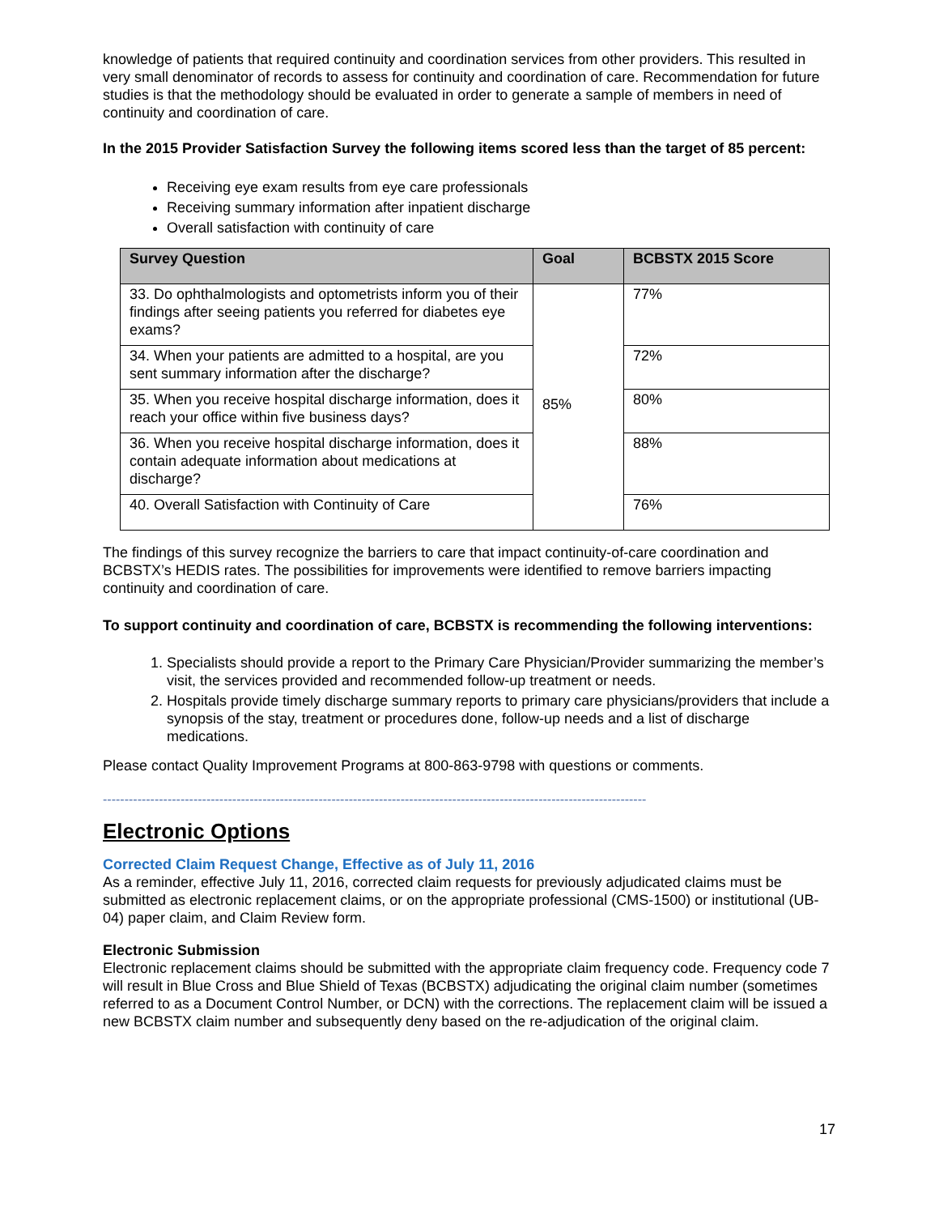knowledge of patients that required continuity and coordination services from other providers. This resulted in very small denominator of records to assess for continuity and coordination of care. Recommendation for future studies is that the methodology should be evaluated in order to generate a sample of members in need of continuity and coordination of care.
In the 2015 Provider Satisfaction Survey the following items scored less than the target of 85 percent:
Receiving eye exam results from eye care professionals
Receiving summary information after inpatient discharge
Overall satisfaction with continuity of care
| Survey Question | Goal | BCBSTX 2015 Score |
| --- | --- | --- |
| 33. Do ophthalmologists and optometrists inform you of their findings after seeing patients you referred for diabetes eye exams? | 85% | 77% |
| 34. When your patients are admitted to a hospital, are you sent summary information after the discharge? | | 72% |
| 35. When you receive hospital discharge information, does it reach your office within five business days? | | 80% |
| 36. When you receive hospital discharge information, does it contain adequate information about medications at discharge? | | 88% |
| 40. Overall Satisfaction with Continuity of Care | | 76% |
The findings of this survey recognize the barriers to care that impact continuity-of-care coordination and BCBSTX’s HEDIS rates. The possibilities for improvements were identified to remove barriers impacting continuity and coordination of care.
To support continuity and coordination of care, BCBSTX is recommending the following interventions:
1. Specialists should provide a report to the Primary Care Physician/Provider summarizing the member’s visit, the services provided and recommended follow-up treatment or needs.
2. Hospitals provide timely discharge summary reports to primary care physicians/providers that include a synopsis of the stay, treatment or procedures done, follow-up needs and a list of discharge medications.
Please contact Quality Improvement Programs at 800-863-9798 with questions or comments.
------------------------------------------------------------------------------------------------------------------------------
Electronic Options
Corrected Claim Request Change, Effective as of July 11, 2016
As a reminder, effective July 11, 2016, corrected claim requests for previously adjudicated claims must be submitted as electronic replacement claims, or on the appropriate professional (CMS-1500) or institutional (UB-04) paper claim, and Claim Review form.
Electronic Submission
Electronic replacement claims should be submitted with the appropriate claim frequency code. Frequency code 7 will result in Blue Cross and Blue Shield of Texas (BCBSTX) adjudicating the original claim number (sometimes referred to as a Document Control Number, or DCN) with the corrections. The replacement claim will be issued a new BCBSTX claim number and subsequently deny based on the re-adjudication of the original claim.
17